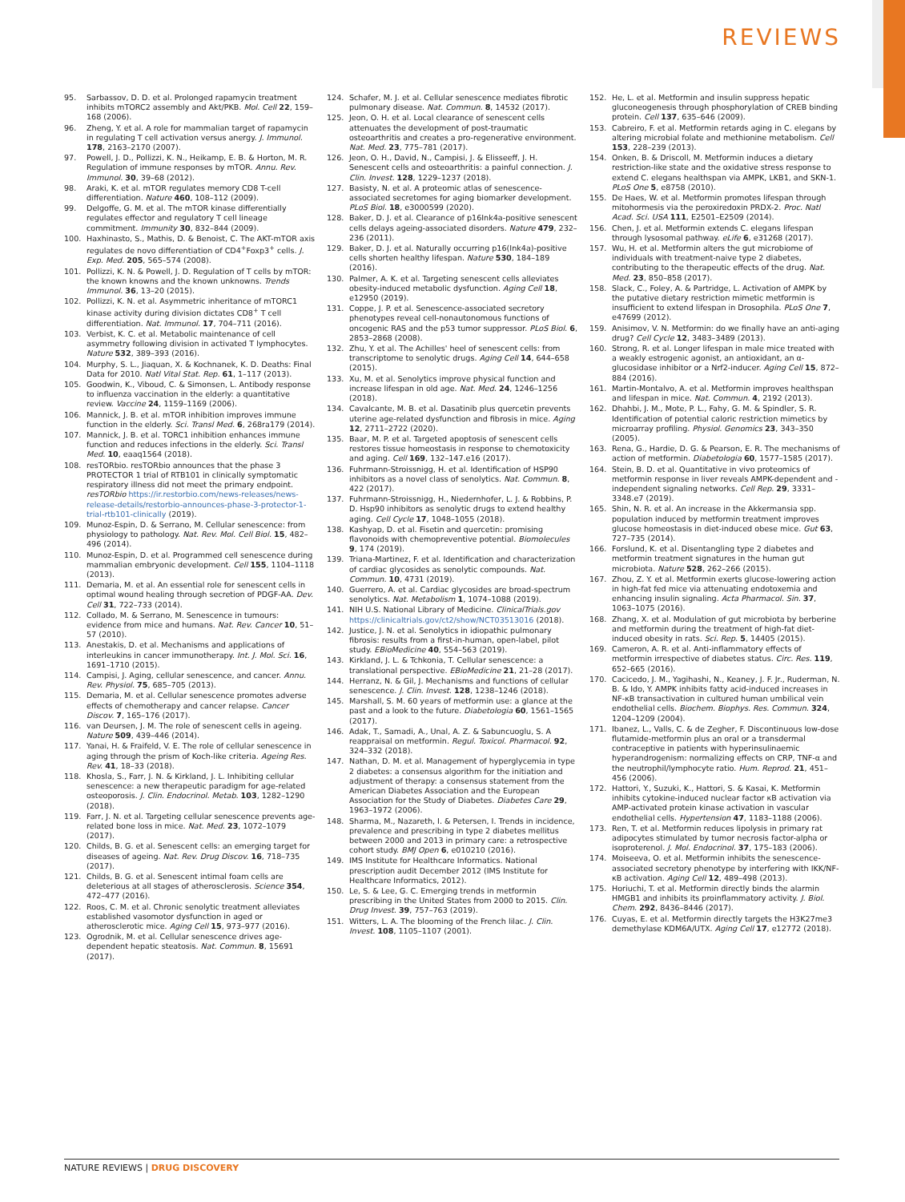REVIEWS
95. Sarbassov, D. D. et al. Prolonged rapamycin treatment inhibits mTORC2 assembly and Akt/PKB. Mol. Cell 22, 159–168 (2006).
96. Zheng, Y. et al. A role for mammalian target of rapamycin in regulating T cell activation versus anergy. J. Immunol. 178, 2163–2170 (2007).
97. Powell, J. D., Pollizzi, K. N., Heikamp, E. B. & Horton, M. R. Regulation of immune responses by mTOR. Annu. Rev. Immunol. 30, 39–68 (2012).
98. Araki, K. et al. mTOR regulates memory CD8 T-cell differentiation. Nature 460, 108–112 (2009).
99. Delgoffe, G. M. et al. The mTOR kinase differentially regulates effector and regulatory T cell lineage commitment. Immunity 30, 832–844 (2009).
100. Haxhinasto, S., Mathis, D. & Benoist, C. The AKT-mTOR axis regulates de novo differentiation of CD4<sup>+</sup>Foxp3<sup>+</sup> cells. J. Exp. Med. 205, 565–574 (2008).
101. Pollizzi, K. N. & Powell, J. D. Regulation of T cells by mTOR: the known knowns and the known unknowns. Trends Immunol. 36, 13–20 (2015).
102. Pollizzi, K. N. et al. Asymmetric inheritance of mTORC1 kinase activity during division dictates CD8<sup>+</sup> T cell differentiation. Nat. Immunol. 17, 704–711 (2016).
103. Verbist, K. C. et al. Metabolic maintenance of cell asymmetry following division in activated T lymphocytes. Nature 532, 389–393 (2016).
104. Murphy, S. L., Jiaquan, X. & Kochnanek, K. D. Deaths: Final Data for 2010. Natl Vital Stat. Rep. 61, 1–117 (2013).
105. Goodwin, K., Viboud, C. & Simonsen, L. Antibody response to influenza vaccination in the elderly: a quantitative review. Vaccine 24, 1159–1169 (2006).
106. Mannick, J. B. et al. mTOR inhibition improves immune function in the elderly. Sci. Transl Med. 6, 268ra179 (2014).
107. Mannick, J. B. et al. TORC1 inhibition enhances immune function and reduces infections in the elderly. Sci. Transl Med. 10, eaaq1564 (2018).
108. resTORbio. resTORbio announces that the phase 3 PROTECTOR 1 trial of RTB101 in clinically symptomatic respiratory illness did not meet the primary endpoint. resTORbio https://ir.restorbio.com/news-releases/news-release-details/restorbio-announces-phase-3-protector-1-trial-rtb101-clinically (2019).
109. Munoz-Espin, D. & Serrano, M. Cellular senescence: from physiology to pathology. Nat. Rev. Mol. Cell Biol. 15, 482–496 (2014).
110. Munoz-Espin, D. et al. Programmed cell senescence during mammalian embryonic development. Cell 155, 1104–1118 (2013).
111. Demaria, M. et al. An essential role for senescent cells in optimal wound healing through secretion of PDGF-AA. Dev. Cell 31, 722–733 (2014).
112. Collado, M. & Serrano, M. Senescence in tumours: evidence from mice and humans. Nat. Rev. Cancer 10, 51–57 (2010).
113. Anestakis, D. et al. Mechanisms and applications of interleukins in cancer immunotherapy. Int. J. Mol. Sci. 16, 1691–1710 (2015).
114. Campisi, J. Aging, cellular senescence, and cancer. Annu. Rev. Physiol. 75, 685–705 (2013).
115. Demaria, M. et al. Cellular senescence promotes adverse effects of chemotherapy and cancer relapse. Cancer Discov. 7, 165–176 (2017).
116. van Deursen, J. M. The role of senescent cells in ageing. Nature 509, 439–446 (2014).
117. Yanai, H. & Fraifeld, V. E. The role of cellular senescence in aging through the prism of Koch-like criteria. Ageing Res. Rev. 41, 18–33 (2018).
118. Khosla, S., Farr, J. N. & Kirkland, J. L. Inhibiting cellular senescence: a new therapeutic paradigm for age-related osteoporosis. J. Clin. Endocrinol. Metab. 103, 1282–1290 (2018).
119. Farr, J. N. et al. Targeting cellular senescence prevents age-related bone loss in mice. Nat. Med. 23, 1072–1079 (2017).
120. Childs, B. G. et al. Senescent cells: an emerging target for diseases of ageing. Nat. Rev. Drug Discov. 16, 718–735 (2017).
121. Childs, B. G. et al. Senescent intimal foam cells are deleterious at all stages of atherosclerosis. Science 354, 472–477 (2016).
122. Roos, C. M. et al. Chronic senolytic treatment alleviates established vasomotor dysfunction in aged or atherosclerotic mice. Aging Cell 15, 973–977 (2016).
123. Ogrodnik, M. et al. Cellular senescence drives age-dependent hepatic steatosis. Nat. Commun. 8, 15691 (2017).
124. Schafer, M. J. et al. Cellular senescence mediates fibrotic pulmonary disease. Nat. Commun. 8, 14532 (2017).
125. Jeon, O. H. et al. Local clearance of senescent cells attenuates the development of post-traumatic osteoarthritis and creates a pro-regenerative environment. Nat. Med. 23, 775–781 (2017).
126. Jeon, O. H., David, N., Campisi, J. & Elisseeff, J. H. Senescent cells and osteoarthritis: a painful connection. J. Clin. Invest. 128, 1229–1237 (2018).
127. Basisty, N. et al. A proteomic atlas of senescence-associated secretomes for aging biomarker development. PLoS Biol. 18, e3000599 (2020).
128. Baker, D. J. et al. Clearance of p16Ink4a-positive senescent cells delays ageing-associated disorders. Nature 479, 232–236 (2011).
129. Baker, D. J. et al. Naturally occurring p16(Ink4a)-positive cells shorten healthy lifespan. Nature 530, 184–189 (2016).
130. Palmer, A. K. et al. Targeting senescent cells alleviates obesity-induced metabolic dysfunction. Aging Cell 18, e12950 (2019).
131. Coppe, J. P. et al. Senescence-associated secretory phenotypes reveal cell-nonautonomous functions of oncogenic RAS and the p53 tumor suppressor. PLoS Biol. 6, 2853–2868 (2008).
132. Zhu, Y. et al. The Achilles' heel of senescent cells: from transcriptome to senolytic drugs. Aging Cell 14, 644–658 (2015).
133. Xu, M. et al. Senolytics improve physical function and increase lifespan in old age. Nat. Med. 24, 1246–1256 (2018).
134. Cavalcante, M. B. et al. Dasatinib plus quercetin prevents uterine age-related dysfunction and fibrosis in mice. Aging 12, 2711–2722 (2020).
135. Baar, M. P. et al. Targeted apoptosis of senescent cells restores tissue homeostasis in response to chemotoxicity and aging. Cell 169, 132–147.e16 (2017).
136. Fuhrmann-Stroissnigg, H. et al. Identification of HSP90 inhibitors as a novel class of senolytics. Nat. Commun. 8, 422 (2017).
137. Fuhrmann-Stroissnigg, H., Niedernhofer, L. J. & Robbins, P. D. Hsp90 inhibitors as senolytic drugs to extend healthy aging. Cell Cycle 17, 1048–1055 (2018).
138. Kashyap, D. et al. Fisetin and quercetin: promising flavonoids with chemopreventive potential. Biomolecules 9, 174 (2019).
139. Triana-Martinez, F. et al. Identification and characterization of cardiac glycosides as senolytic compounds. Nat. Commun. 10, 4731 (2019).
140. Guerrero, A. et al. Cardiac glycosides are broad-spectrum senolytics. Nat. Metabolism 1, 1074–1088 (2019).
141. NIH U.S. National Library of Medicine. ClinicalTrials.gov https://clinicaltrials.gov/ct2/show/NCT03513016 (2018).
142. Justice, J. N. et al. Senolytics in idiopathic pulmonary fibrosis: results from a first-in-human, open-label, pilot study. EBioMedicine 40, 554–563 (2019).
143. Kirkland, J. L. & Tchkonia, T. Cellular senescence: a translational perspective. EBioMedicine 21, 21–28 (2017).
144. Herranz, N. & Gil, J. Mechanisms and functions of cellular senescence. J. Clin. Invest. 128, 1238–1246 (2018).
145. Marshall, S. M. 60 years of metformin use: a glance at the past and a look to the future. Diabetologia 60, 1561–1565 (2017).
146. Adak, T., Samadi, A., Unal, A. Z. & Sabuncuoglu, S. A reappraisal on metformin. Regul. Toxicol. Pharmacol. 92, 324–332 (2018).
147. Nathan, D. M. et al. Management of hyperglycemia in type 2 diabetes: a consensus algorithm for the initiation and adjustment of therapy: a consensus statement from the American Diabetes Association and the European Association for the Study of Diabetes. Diabetes Care 29, 1963–1972 (2006).
148. Sharma, M., Nazareth, I. & Petersen, I. Trends in incidence, prevalence and prescribing in type 2 diabetes mellitus between 2000 and 2013 in primary care: a retrospective cohort study. BMJ Open 6, e010210 (2016).
149. IMS Institute for Healthcare Informatics. National prescription audit December 2012 (IMS Institute for Healthcare Informatics, 2012).
150. Le, S. & Lee, G. C. Emerging trends in metformin prescribing in the United States from 2000 to 2015. Clin. Drug Invest. 39, 757–763 (2019).
151. Witters, L. A. The blooming of the French lilac. J. Clin. Invest. 108, 1105–1107 (2001).
152. He, L. et al. Metformin and insulin suppress hepatic gluconeogenesis through phosphorylation of CREB binding protein. Cell 137, 635–646 (2009).
153. Cabreiro, F. et al. Metformin retards aging in C. elegans by altering microbial folate and methionine metabolism. Cell 153, 228–239 (2013).
154. Onken, B. & Driscoll, M. Metformin induces a dietary restriction-like state and the oxidative stress response to extend C. elegans healthspan via AMPK, LKB1, and SKN-1. PLoS One 5, e8758 (2010).
155. De Haes, W. et al. Metformin promotes lifespan through mitohormesis via the peroxiredoxin PRDX-2. Proc. Natl Acad. Sci. USA 111, E2501–E2509 (2014).
156. Chen, J. et al. Metformin extends C. elegans lifespan through lysosomal pathway. eLife 6, e31268 (2017).
157. Wu, H. et al. Metformin alters the gut microbiome of individuals with treatment-naive type 2 diabetes, contributing to the therapeutic effects of the drug. Nat. Med. 23, 850–858 (2017).
158. Slack, C., Foley, A. & Partridge, L. Activation of AMPK by the putative dietary restriction mimetic metformin is insufficient to extend lifespan in Drosophila. PLoS One 7, e47699 (2012).
159. Anisimov, V. N. Metformin: do we finally have an anti-aging drug? Cell Cycle 12, 3483–3489 (2013).
160. Strong, R. et al. Longer lifespan in male mice treated with a weakly estrogenic agonist, an antioxidant, an α-glucosidase inhibitor or a Nrf2-inducer. Aging Cell 15, 872–884 (2016).
161. Martin-Montalvo, A. et al. Metformin improves healthspan and lifespan in mice. Nat. Commun. 4, 2192 (2013).
162. Dhahbi, J. M., Mote, P. L., Fahy, G. M. & Spindler, S. R. Identification of potential caloric restriction mimetics by microarray profiling. Physiol. Genomics 23, 343–350 (2005).
163. Rena, G., Hardie, D. G. & Pearson, E. R. The mechanisms of action of metformin. Diabetologia 60, 1577–1585 (2017).
164. Stein, B. D. et al. Quantitative in vivo proteomics of metformin response in liver reveals AMPK-dependent and -independent signaling networks. Cell Rep. 29, 3331–3348.e7 (2019).
165. Shin, N. R. et al. An increase in the Akkermansia spp. population induced by metformin treatment improves glucose homeostasis in diet-induced obese mice. Gut 63, 727–735 (2014).
166. Forslund, K. et al. Disentangling type 2 diabetes and metformin treatment signatures in the human gut microbiota. Nature 528, 262–266 (2015).
167. Zhou, Z. Y. et al. Metformin exerts glucose-lowering action in high-fat fed mice via attenuating endotoxemia and enhancing insulin signaling. Acta Pharmacol. Sin. 37, 1063–1075 (2016).
168. Zhang, X. et al. Modulation of gut microbiota by berberine and metformin during the treatment of high-fat diet-induced obesity in rats. Sci. Rep. 5, 14405 (2015).
169. Cameron, A. R. et al. Anti-inflammatory effects of metformin irrespective of diabetes status. Circ. Res. 119, 652–665 (2016).
170. Cacicedo, J. M., Yagihashi, N., Keaney, J. F. Jr., Ruderman, N. B. & Ido, Y. AMPK inhibits fatty acid-induced increases in NF-κB transactivation in cultured human umbilical vein endothelial cells. Biochem. Biophys. Res. Commun. 324, 1204–1209 (2004).
171. Ibanez, L., Valls, C. & de Zegher, F. Discontinuous low-dose flutamide-metformin plus an oral or a transdermal contraceptive in patients with hyperinsulinaemic hyperandrogenism: normalizing effects on CRP, TNF-α and the neutrophil/lymphocyte ratio. Hum. Reprod. 21, 451–456 (2006).
172. Hattori, Y., Suzuki, K., Hattori, S. & Kasai, K. Metformin inhibits cytokine-induced nuclear factor κB activation via AMP-activated protein kinase activation in vascular endothelial cells. Hypertension 47, 1183–1188 (2006).
173. Ren, T. et al. Metformin reduces lipolysis in primary rat adipocytes stimulated by tumor necrosis factor-alpha or isoproterenol. J. Mol. Endocrinol. 37, 175–183 (2006).
174. Moiseeva, O. et al. Metformin inhibits the senescence-associated secretory phenotype by interfering with IKK/NF-κB activation. Aging Cell 12, 489–498 (2013).
175. Horiuchi, T. et al. Metformin directly binds the alarmin HMGB1 and inhibits its proinflammatory activity. J. Biol. Chem. 292, 8436–8446 (2017).
176. Cuyas, E. et al. Metformin directly targets the H3K27me3 demethylase KDM6A/UTX. Aging Cell 17, e12772 (2018).
NATURE REVIEWS | DRUG DISCOVERY